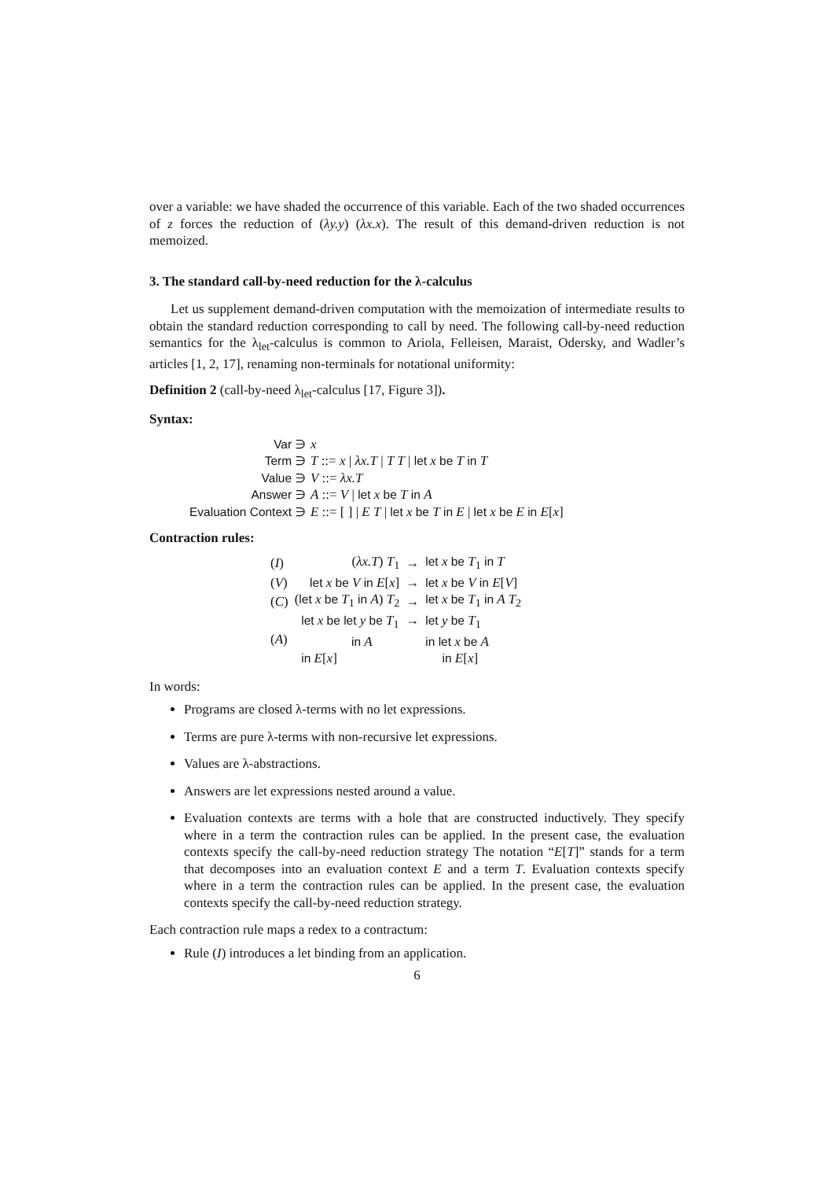over a variable: we have shaded the occurrence of this variable. Each of the two shaded occurrences of z forces the reduction of (λy.y) (λx.x). The result of this demand-driven reduction is not memoized.
3. The standard call-by-need reduction for the λ-calculus
Let us supplement demand-driven computation with the memoization of intermediate results to obtain the standard reduction corresponding to call by need. The following call-by-need reduction semantics for the λ<sub>let</sub>-calculus is common to Ariola, Felleisen, Maraist, Odersky, and Wadler’s articles [1, 2, 17], renaming non-terminals for notational uniformity:
Definition 2 (call-by-need λ<sub>let</sub>-calculus [17, Figure 3]).
Syntax:
| Var ∋ | x |
| Term ∋ | T ::= x / λx.T / T T / let x be T in T |
| Value ∋ | V ::= λx.T |
| Answer ∋ | A ::= V / let x be T in A |
| Evaluation Context ∋ | E ::= [ ] / E T / let x be T in E / let x be E in E [ x ] |
Contraction rules:
| ( I ) | ( λx.T ) T<sub>1</sub> | → | let x be T<sub>1</sub> in T |
| ( V ) | let x be V in E [ x ] | → | let x be V in E [ V ] |
| ( C ) | ( let x be T<sub>1</sub> in A ) T<sub>2</sub> | → | let x be T<sub>1</sub> in A T<sub>2</sub> |
| ( A ) | let x be let y be T<sub>1</sub> in A in E [ x ] | → | let y be T<sub>1</sub> in let x be A in E [ x ] |
In words:
Programs are closed λ-terms with no let expressions.
Terms are pure λ-terms with non-recursive let expressions.
Values are λ-abstractions.
Answers are let expressions nested around a value.
Evaluation contexts are terms with a hole that are constructed inductively. They specify where in a term the contraction rules can be applied. In the present case, the evaluation contexts specify the call-by-need reduction strategy The notation “E[T]” stands for a term that decomposes into an evaluation context E and a term T. Evaluation contexts specify where in a term the contraction rules can be applied. In the present case, the evaluation contexts specify the call-by-need reduction strategy.
Each contraction rule maps a redex to a contractum:
Rule (I) introduces a let binding from an application.
6